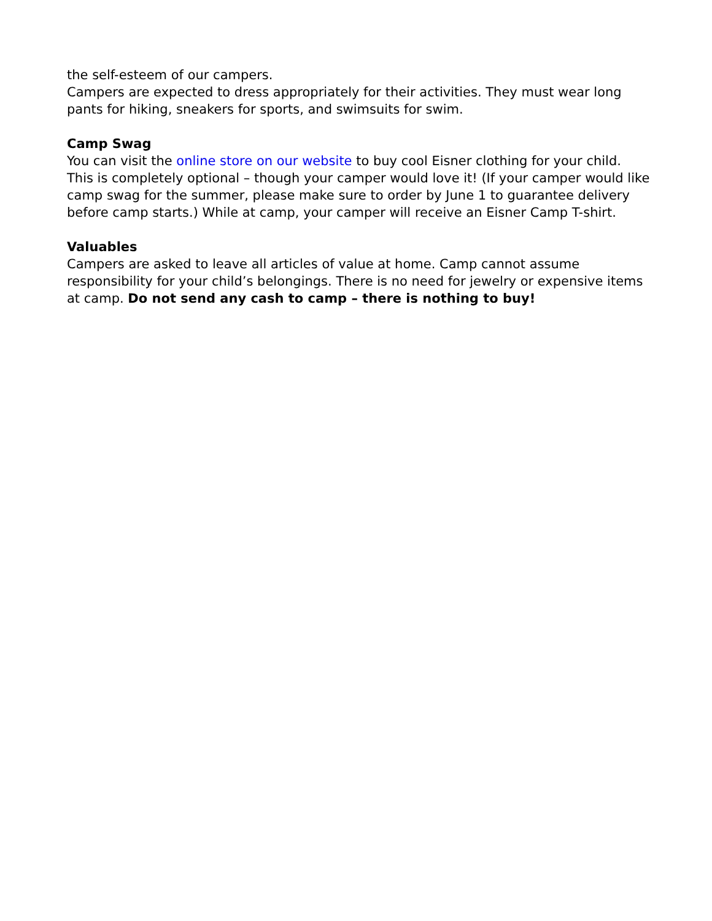the self-esteem of our campers.
Campers are expected to dress appropriately for their activities. They must wear long pants for hiking, sneakers for sports, and swimsuits for swim.
Camp Swag
You can visit the online store on our website to buy cool Eisner clothing for your child. This is completely optional – though your camper would love it! (If your camper would like camp swag for the summer, please make sure to order by June 1 to guarantee delivery before camp starts.) While at camp, your camper will receive an Eisner Camp T-shirt.
Valuables
Campers are asked to leave all articles of value at home. Camp cannot assume responsibility for your child’s belongings. There is no need for jewelry or expensive items at camp. Do not send any cash to camp – there is nothing to buy!